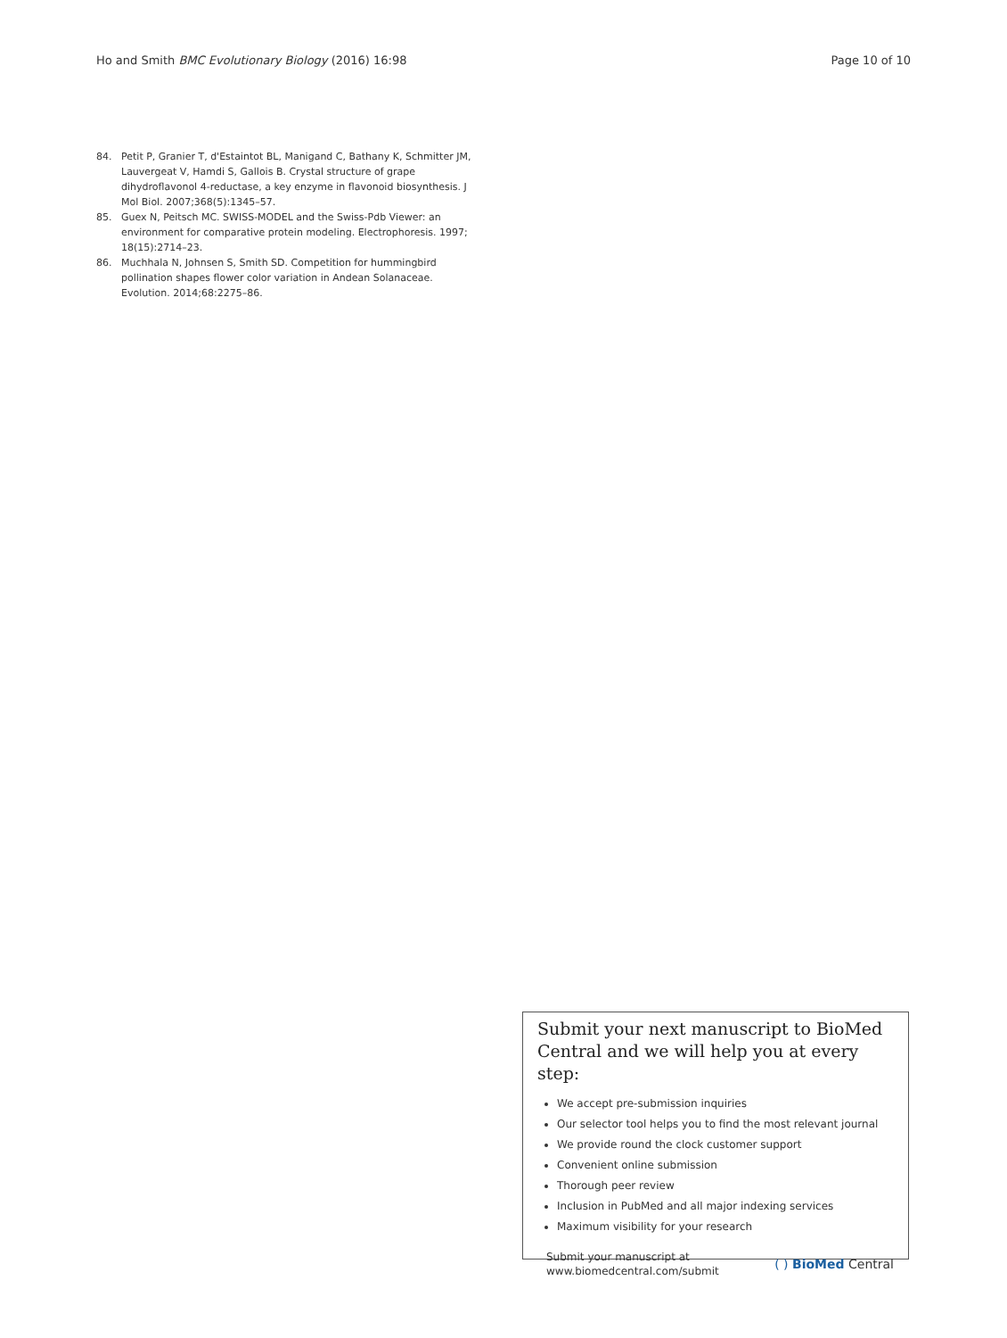Ho and Smith BMC Evolutionary Biology (2016) 16:98 Page 10 of 10
84. Petit P, Granier T, d'Estaintot BL, Manigand C, Bathany K, Schmitter JM, Lauvergeat V, Hamdi S, Gallois B. Crystal structure of grape dihydroflavonol 4-reductase, a key enzyme in flavonoid biosynthesis. J Mol Biol. 2007;368(5):1345–57.
85. Guex N, Peitsch MC. SWISS-MODEL and the Swiss-Pdb Viewer: an environment for comparative protein modeling. Electrophoresis. 1997; 18(15):2714–23.
86. Muchhala N, Johnsen S, Smith SD. Competition for hummingbird pollination shapes flower color variation in Andean Solanaceae. Evolution. 2014;68:2275–86.
Submit your next manuscript to BioMed Central and we will help you at every step:
We accept pre-submission inquiries
Our selector tool helps you to find the most relevant journal
We provide round the clock customer support
Convenient online submission
Thorough peer review
Inclusion in PubMed and all major indexing services
Maximum visibility for your research
Submit your manuscript at
www.biomedcentral.com/submit ( ) BioMed Central